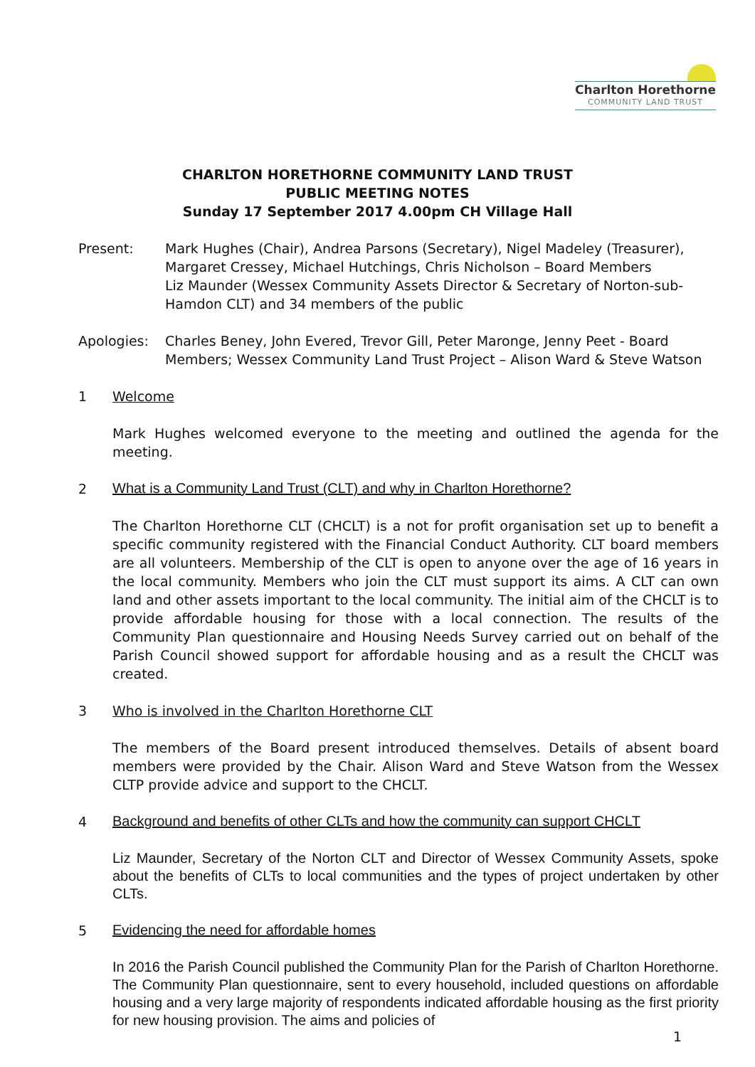Charlton Horethorne
COMMUNITY LAND TRUST
CHARLTON HORETHORNE COMMUNITY LAND TRUST
PUBLIC MEETING NOTES
Sunday 17 September 2017 4.00pm CH Village Hall
Present: Mark Hughes (Chair), Andrea Parsons (Secretary), Nigel Madeley (Treasurer), Margaret Cressey, Michael Hutchings, Chris Nicholson – Board Members
Liz Maunder (Wessex Community Assets Director & Secretary of Norton-sub-Hamdon CLT) and 34 members of the public
Apologies: Charles Beney, John Evered, Trevor Gill, Peter Maronge, Jenny Peet - Board Members; Wessex Community Land Trust Project – Alison Ward & Steve Watson
1 Welcome
Mark Hughes welcomed everyone to the meeting and outlined the agenda for the meeting.
2
What is a Community Land Trust (CLT) and why in Charlton Horethorne?
The Charlton Horethorne CLT (CHCLT) is a not for profit organisation set up to benefit a specific community registered with the Financial Conduct Authority. CLT board members are all volunteers. Membership of the CLT is open to anyone over the age of 16 years in the local community. Members who join the CLT must support its aims. A CLT can own land and other assets important to the local community. The initial aim of the CHCLT is to provide affordable housing for those with a local connection. The results of the Community Plan questionnaire and Housing Needs Survey carried out on behalf of the Parish Council showed support for affordable housing and as a result the CHCLT was created.
3 Who is involved in the Charlton Horethorne CLT
The members of the Board present introduced themselves. Details of absent board members were provided by the Chair. Alison Ward and Steve Watson from the Wessex CLTP provide advice and support to the CHCLT.
4
Background and benefits of other CLTs and how the community can support CHCLT
Liz Maunder, Secretary of the Norton CLT and Director of Wessex Community Assets, spoke about the benefits of CLTs to local communities and the types of project undertaken by other CLTs.
5
Evidencing the need for affordable homes
In 2016 the Parish Council published the Community Plan for the Parish of Charlton Horethorne. The Community Plan questionnaire, sent to every household, included questions on affordable housing and a very large majority of respondents indicated affordable housing as the first priority for new housing provision. The aims and policies of
1